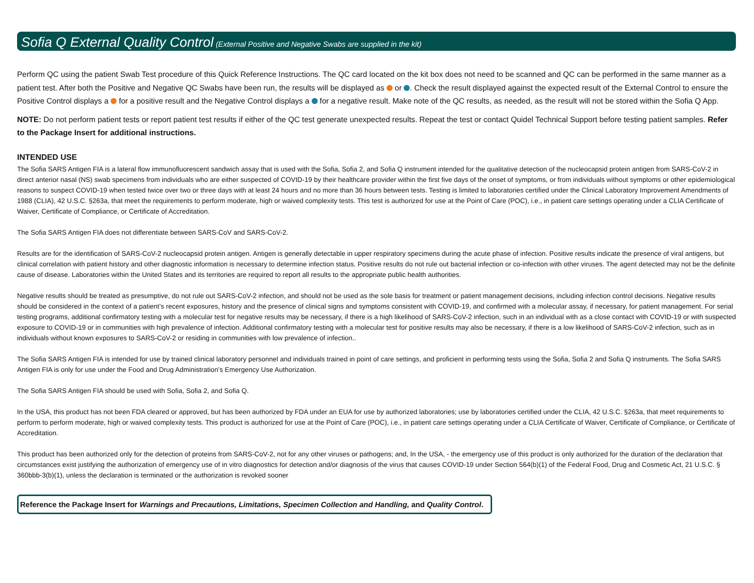Sofia Q External Quality Control (External Positive and Negative Swabs are supplied in the kit)
Perform QC using the patient Swab Test procedure of this Quick Reference Instructions. The QC card located on the kit box does not need to be scanned and QC can be performed in the same manner as a patient test. After both the Positive and Negative QC Swabs have been run, the results will be displayed as or . Check the result displayed against the expected result of the External Control to ensure the Positive Control displays a for a positive result and the Negative Control displays a for a negative result. Make note of the QC results, as needed, as the result will not be stored within the Sofia Q App.
NOTE: Do not perform patient tests or report patient test results if either of the QC test generate unexpected results. Repeat the test or contact Quidel Technical Support before testing patient samples. Refer to the Package Insert for additional instructions.
INTENDED USE
The Sofia SARS Antigen FIA is a lateral flow immunofluorescent sandwich assay that is used with the Sofia, Sofia 2, and Sofia Q instrument intended for the qualitative detection of the nucleocapsid protein antigen from SARS-CoV-2 in direct anterior nasal (NS) swab specimens from individuals who are either suspected of COVID-19 by their healthcare provider within the first five days of the onset of symptoms, or from individuals without symptoms or other epidemiological reasons to suspect COVID-19 when tested twice over two or three days with at least 24 hours and no more than 36 hours between tests. Testing is limited to laboratories certified under the Clinical Laboratory Improvement Amendments of 1988 (CLIA), 42 U.S.C. §263a, that meet the requirements to perform moderate, high or waived complexity tests. This test is authorized for use at the Point of Care (POC), i.e., in patient care settings operating under a CLIA Certificate of Waiver, Certificate of Compliance, or Certificate of Accreditation.
The Sofia SARS Antigen FIA does not differentiate between SARS-CoV and SARS-CoV-2.
Results are for the identification of SARS-CoV-2 nucleocapsid protein antigen. Antigen is generally detectable in upper respiratory specimens during the acute phase of infection. Positive results indicate the presence of viral antigens, but clinical correlation with patient history and other diagnostic information is necessary to determine infection status. Positive results do not rule out bacterial infection or co-infection with other viruses. The agent detected may not be the definite cause of disease. Laboratories within the United States and its territories are required to report all results to the appropriate public health authorities.
Negative results should be treated as presumptive, do not rule out SARS-CoV-2 infection, and should not be used as the sole basis for treatment or patient management decisions, including infection control decisions. Negative results should be considered in the context of a patient’s recent exposures, history and the presence of clinical signs and symptoms consistent with COVID-19, and confirmed with a molecular assay, if necessary, for patient management. For serial testing programs, additional confirmatory testing with a molecular test for negative results may be necessary, if there is a high likelihood of SARS-CoV-2 infection, such in an individual with as a close contact with COVID-19 or with suspected exposure to COVID-19 or in communities with high prevalence of infection. Additional confirmatory testing with a molecular test for positive results may also be necessary, if there is a low likelihood of SARS-CoV-2 infection, such as in individuals without known exposures to SARS-CoV-2 or residing in communities with low prevalence of infection..
The Sofia SARS Antigen FIA is intended for use by trained clinical laboratory personnel and individuals trained in point of care settings, and proficient in performing tests using the Sofia, Sofia 2 and Sofia Q instruments. The Sofia SARS Antigen FIA is only for use under the Food and Drug Administration’s Emergency Use Authorization.
The Sofia SARS Antigen FIA should be used with Sofia, Sofia 2, and Sofia Q.
In the USA, this product has not been FDA cleared or approved, but has been authorized by FDA under an EUA for use by authorized laboratories; use by laboratories certified under the CLIA, 42 U.S.C. §263a, that meet requirements to perform to perform moderate, high or waived complexity tests. This product is authorized for use at the Point of Care (POC), i.e., in patient care settings operating under a CLIA Certificate of Waiver, Certificate of Compliance, or Certificate of Accreditation.
This product has been authorized only for the detection of proteins from SARS-CoV-2, not for any other viruses or pathogens; and, In the USA, - the emergency use of this product is only authorized for the duration of the declaration that circumstances exist justifying the authorization of emergency use of in vitro diagnostics for detection and/or diagnosis of the virus that causes COVID-19 under Section 564(b)(1) of the Federal Food, Drug and Cosmetic Act, 21 U.S.C. § 360bbb-3(b)(1), unless the declaration is terminated or the authorization is revoked sooner
Reference the Package Insert for Warnings and Precautions, Limitations, Specimen Collection and Handling, and Quality Control.